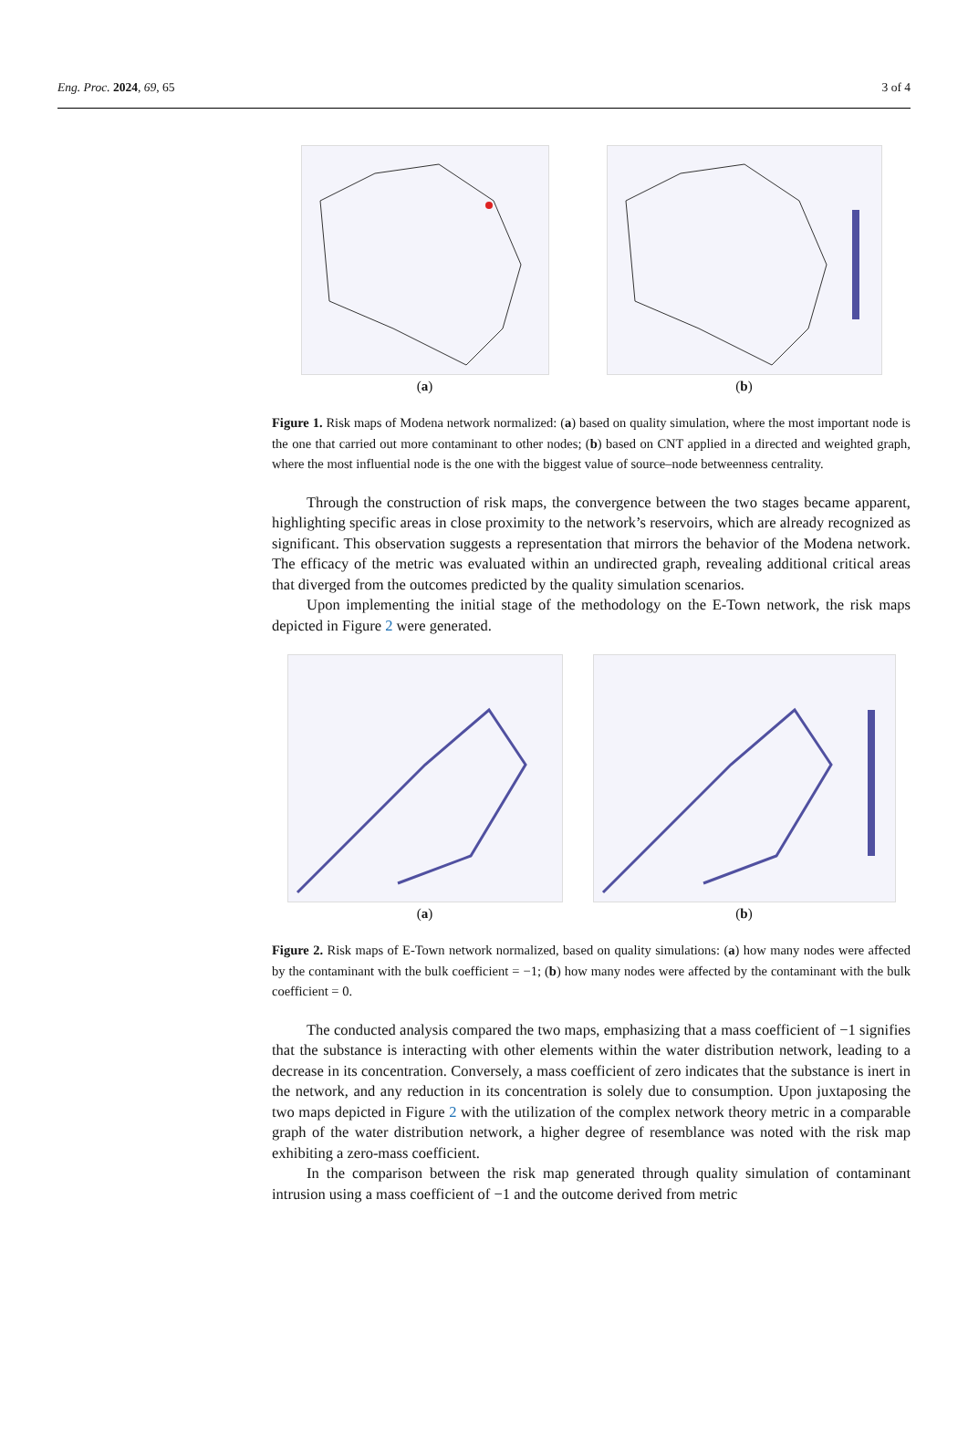Eng. Proc. 2024, 69, 65 3 of 4
(a)
(b)
Figure 1. Risk maps of Modena network normalized: (a) based on quality simulation, where the most important node is the one that carried out more contaminant to other nodes; (b) based on CNT applied in a directed and weighted graph, where the most influential node is the one with the biggest value of source–node betweenness centrality.
Through the construction of risk maps, the convergence between the two stages became apparent, highlighting specific areas in close proximity to the network’s reservoirs, which are already recognized as significant. This observation suggests a representation that mirrors the behavior of the Modena network. The efficacy of the metric was evaluated within an undirected graph, revealing additional critical areas that diverged from the outcomes predicted by the quality simulation scenarios.
Upon implementing the initial stage of the methodology on the E-Town network, the risk maps depicted in Figure 2 were generated.
(a)
(b)
Figure 2. Risk maps of E-Town network normalized, based on quality simulations: (a) how many nodes were affected by the contaminant with the bulk coefficient = −1; (b) how many nodes were affected by the contaminant with the bulk coefficient = 0.
The conducted analysis compared the two maps, emphasizing that a mass coefficient of −1 signifies that the substance is interacting with other elements within the water distribution network, leading to a decrease in its concentration. Conversely, a mass coefficient of zero indicates that the substance is inert in the network, and any reduction in its concentration is solely due to consumption. Upon juxtaposing the two maps depicted in Figure 2 with the utilization of the complex network theory metric in a comparable graph of the water distribution network, a higher degree of resemblance was noted with the risk map exhibiting a zero-mass coefficient.
In the comparison between the risk map generated through quality simulation of contaminant intrusion using a mass coefficient of −1 and the outcome derived from metric